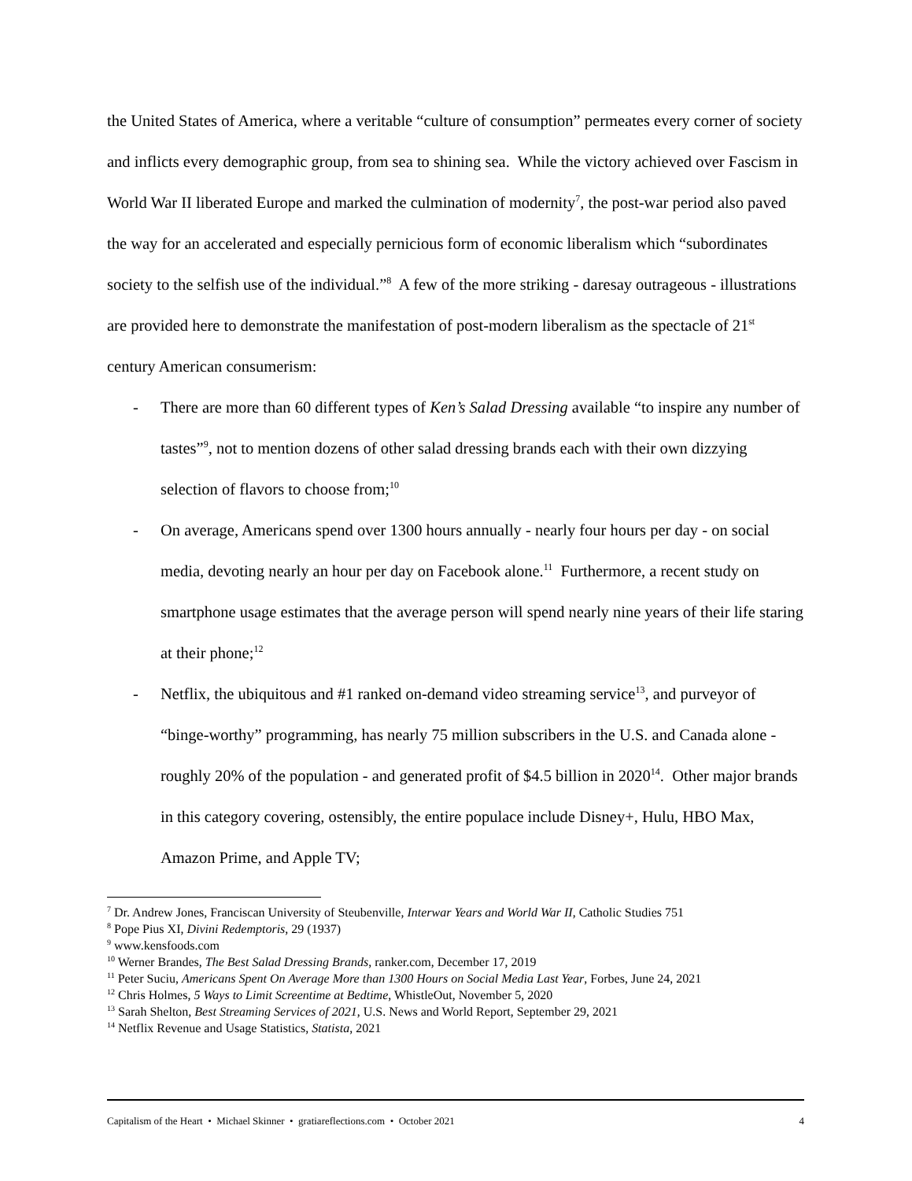the United States of America, where a veritable “culture of consumption” permeates every corner of society and inflicts every demographic group, from sea to shining sea. While the victory achieved over Fascism in World War II liberated Europe and marked the culmination of modernity<sup>7</sup>, the post-war period also paved the way for an accelerated and especially pernicious form of economic liberalism which “subordinates society to the selfish use of the individual.”<sup>8</sup> A few of the more striking - daresay outrageous - illustrations are provided here to demonstrate the manifestation of post-modern liberalism as the spectacle of 21<sup>st</sup> century American consumerism:
- There are more than 60 different types of Ken’s Salad Dressing available “to inspire any number of tastes”<sup>9</sup>, not to mention dozens of other salad dressing brands each with their own dizzying selection of flavors to choose from;<sup>10</sup>
- On average, Americans spend over 1300 hours annually - nearly four hours per day - on social media, devoting nearly an hour per day on Facebook alone.<sup>11</sup> Furthermore, a recent study on smartphone usage estimates that the average person will spend nearly nine years of their life staring at their phone;<sup>12</sup>
- Netflix, the ubiquitous and #1 ranked on-demand video streaming service<sup>13</sup>, and purveyor of “binge-worthy” programming, has nearly 75 million subscribers in the U.S. and Canada alone - roughly 20% of the population - and generated profit of $4.5 billion in 2020<sup>14</sup>. Other major brands in this category covering, ostensibly, the entire populace include Disney+, Hulu, HBO Max, Amazon Prime, and Apple TV;
<sup>7</sup> Dr. Andrew Jones, Franciscan University of Steubenville, Interwar Years and World War II, Catholic Studies 751
<sup>8</sup> Pope Pius XI, Divini Redemptoris, 29 (1937)
<sup>9</sup> www.kensfoods.com
<sup>10</sup> Werner Brandes, The Best Salad Dressing Brands, ranker.com, December 17, 2019
<sup>11</sup> Peter Suciu, Americans Spent On Average More than 1300 Hours on Social Media Last Year, Forbes, June 24, 2021
<sup>12</sup> Chris Holmes, 5 Ways to Limit Screentime at Bedtime, WhistleOut, November 5, 2020
<sup>13</sup> Sarah Shelton, Best Streaming Services of 2021, U.S. News and World Report, September 29, 2021
<sup>14</sup> Netflix Revenue and Usage Statistics, Statista, 2021
Capitalism of the Heart • Michael Skinner • gratiareflections.com • October 2021 4